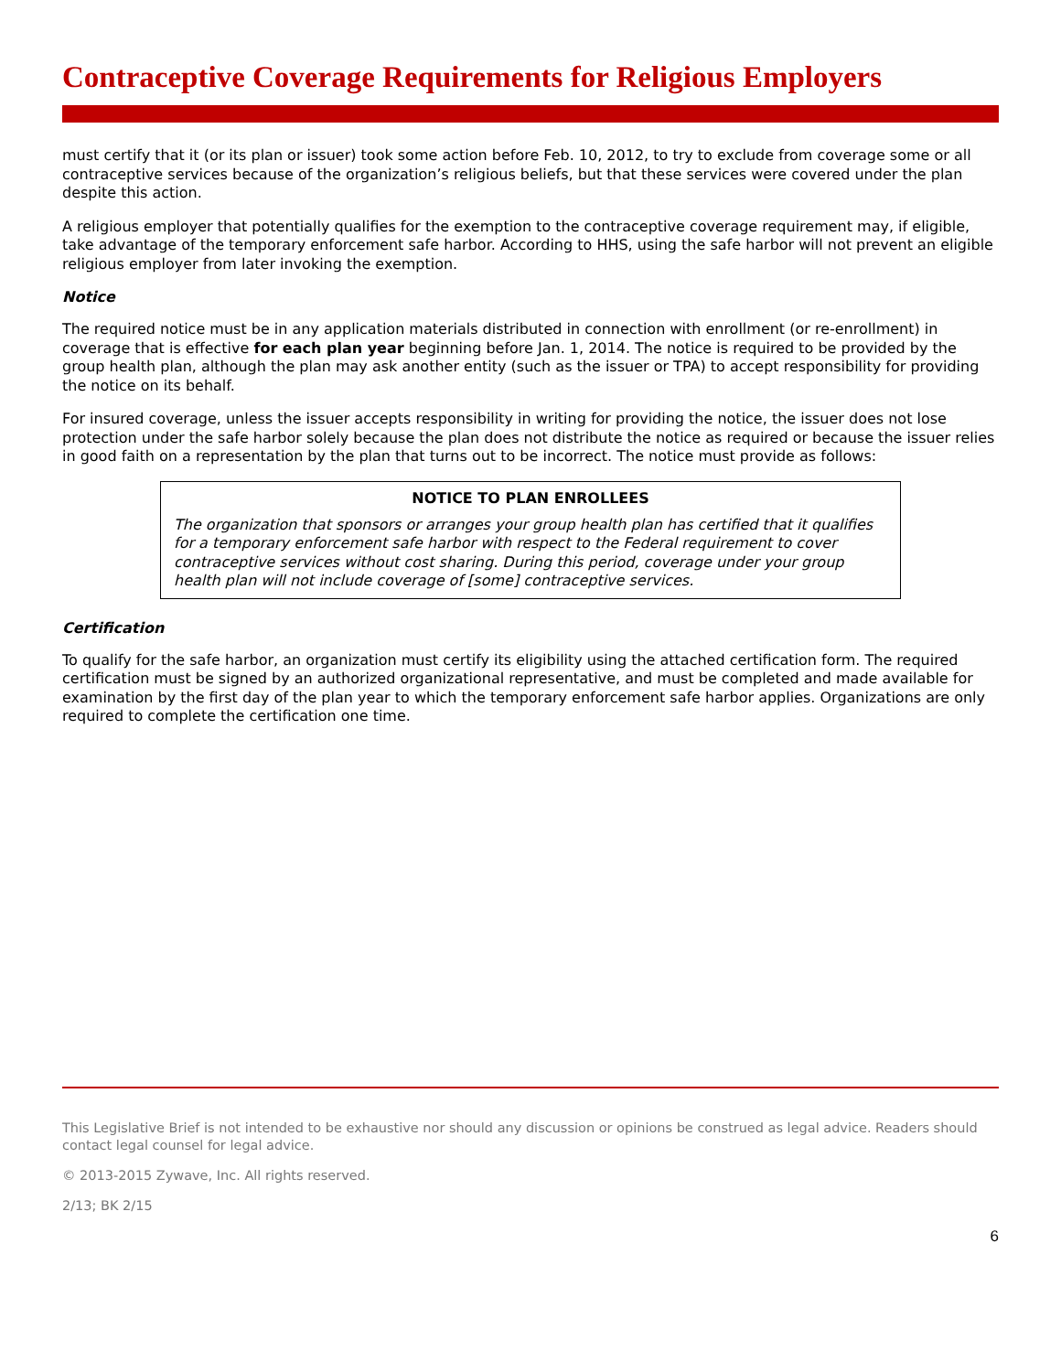Contraceptive Coverage Requirements for Religious Employers
must certify that it (or its plan or issuer) took some action before Feb. 10, 2012, to try to exclude from coverage some or all contraceptive services because of the organization’s religious beliefs, but that these services were covered under the plan despite this action.
A religious employer that potentially qualifies for the exemption to the contraceptive coverage requirement may, if eligible, take advantage of the temporary enforcement safe harbor. According to HHS, using the safe harbor will not prevent an eligible religious employer from later invoking the exemption.
Notice
The required notice must be in any application materials distributed in connection with enrollment (or re-enrollment) in coverage that is effective for each plan year beginning before Jan. 1, 2014. The notice is required to be provided by the group health plan, although the plan may ask another entity (such as the issuer or TPA) to accept responsibility for providing the notice on its behalf.
For insured coverage, unless the issuer accepts responsibility in writing for providing the notice, the issuer does not lose protection under the safe harbor solely because the plan does not distribute the notice as required or because the issuer relies in good faith on a representation by the plan that turns out to be incorrect. The notice must provide as follows:
NOTICE TO PLAN ENROLLEES
The organization that sponsors or arranges your group health plan has certified that it qualifies for a temporary enforcement safe harbor with respect to the Federal requirement to cover contraceptive services without cost sharing. During this period, coverage under your group health plan will not include coverage of [some] contraceptive services.
Certification
To qualify for the safe harbor, an organization must certify its eligibility using the attached certification form. The required certification must be signed by an authorized organizational representative, and must be completed and made available for examination by the first day of the plan year to which the temporary enforcement safe harbor applies. Organizations are only required to complete the certification one time.
This Legislative Brief is not intended to be exhaustive nor should any discussion or opinions be construed as legal advice. Readers should contact legal counsel for legal advice.
© 2013-2015 Zywave, Inc. All rights reserved.
2/13; BK 2/15
6